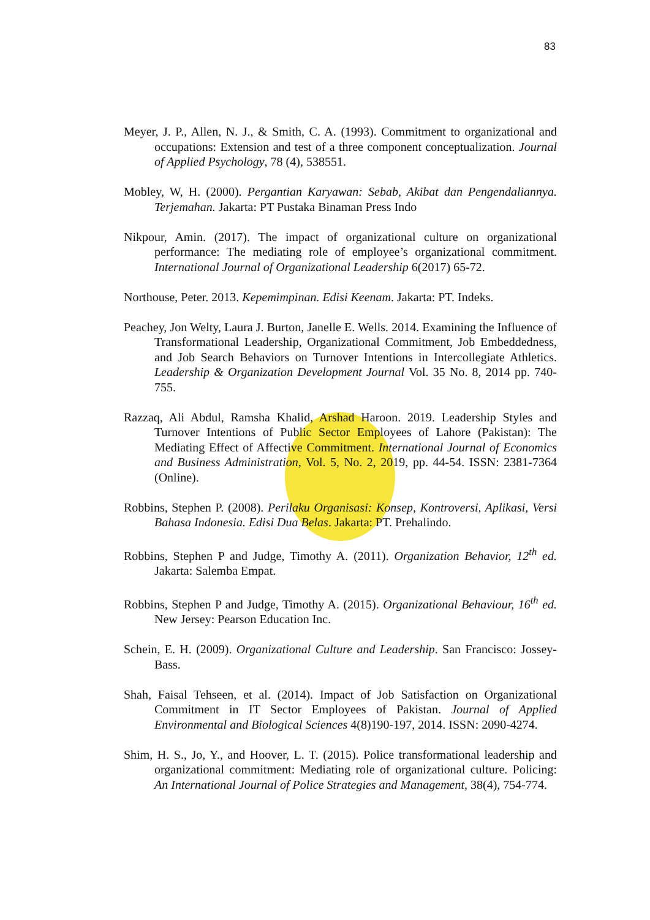83
Meyer, J. P., Allen, N. J., & Smith, C. A. (1993). Commitment to organizational and occupations: Extension and test of a three component conceptualization. Journal of Applied Psychology, 78 (4), 538551.
Mobley, W, H. (2000). Pergantian Karyawan: Sebab, Akibat dan Pengendaliannya. Terjemahan. Jakarta: PT Pustaka Binaman Press Indo
Nikpour, Amin. (2017). The impact of organizational culture on organizational performance: The mediating role of employee’s organizational commitment. International Journal of Organizational Leadership 6(2017) 65-72.
Northouse, Peter. 2013. Kepemimpinan. Edisi Keenam. Jakarta: PT. Indeks.
Peachey, Jon Welty, Laura J. Burton, Janelle E. Wells. 2014. Examining the Influence of Transformational Leadership, Organizational Commitment, Job Embeddedness, and Job Search Behaviors on Turnover Intentions in Intercollegiate Athletics. Leadership & Organization Development Journal Vol. 35 No. 8, 2014 pp. 740-755.
Razzaq, Ali Abdul, Ramsha Khalid, Arshad Haroon. 2019. Leadership Styles and Turnover Intentions of Public Sector Employees of Lahore (Pakistan): The Mediating Effect of Affective Commitment. International Journal of Economics and Business Administration, Vol. 5, No. 2, 2019, pp. 44-54. ISSN: 2381-7364 (Online).
Robbins, Stephen P. (2008). Perilaku Organisasi: Konsep, Kontroversi, Aplikasi, Versi Bahasa Indonesia. Edisi Dua Belas. Jakarta: PT. Prehalindo.
Robbins, Stephen P and Judge, Timothy A. (2011). Organization Behavior, 12<sup>th</sup> ed. Jakarta: Salemba Empat.
Robbins, Stephen P and Judge, Timothy A. (2015). Organizational Behaviour, 16<sup>th</sup> ed. New Jersey: Pearson Education Inc.
Schein, E. H. (2009). Organizational Culture and Leadership. San Francisco: Jossey-Bass.
Shah, Faisal Tehseen, et al. (2014). Impact of Job Satisfaction on Organizational Commitment in IT Sector Employees of Pakistan. Journal of Applied Environmental and Biological Sciences 4(8)190-197, 2014. ISSN: 2090-4274.
Shim, H. S., Jo, Y., and Hoover, L. T. (2015). Police transformational leadership and organizational commitment: Mediating role of organizational culture. Policing: An International Journal of Police Strategies and Management, 38(4), 754-774.